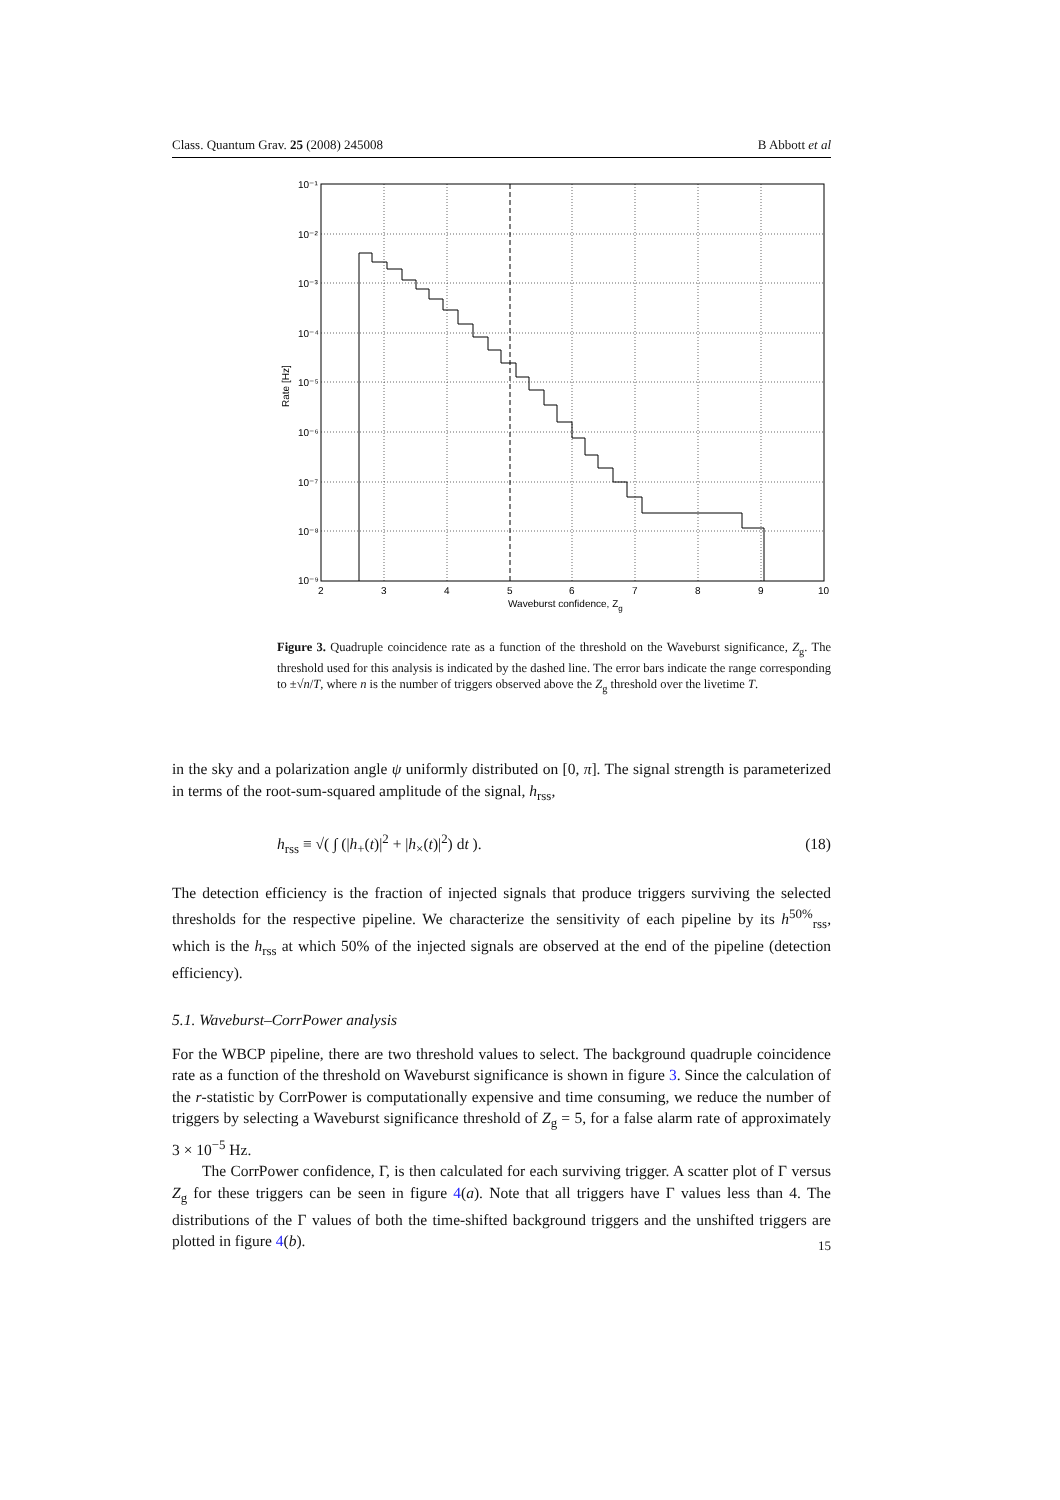Class. Quantum Grav. 25 (2008) 245008 B Abbott et al
10⁻¹
10⁻²
10⁻³
10⁻⁴
10⁻⁵
10⁻⁶
10⁻⁷
10⁻⁸
10⁻⁹
2
3
4
5
6
7
8
9
10
Waveburst confidence, Zg
Rate [Hz]
Figure 3. Quadruple coincidence rate as a function of the threshold on the Waveburst significance, Z<sub>g</sub>. The threshold used for this analysis is indicated by the dashed line. The error bars indicate the range corresponding to ±√n/T, where n is the number of triggers observed above the Z<sub>g</sub> threshold over the livetime T.
in the sky and a polarization angle ψ uniformly distributed on [0, π]. The signal strength is parameterized in terms of the root-sum-squared amplitude of the signal, h<sub>rss</sub>,
h<sub>rss</sub> ≡ √( ∫ (|h<sub>+</sub>(t)|<sup>2</sup> + |h<sub>×</sub>(t)|<sup>2</sup>) dt ). (18)
The detection efficiency is the fraction of injected signals that produce triggers surviving the selected thresholds for the respective pipeline. We characterize the sensitivity of each pipeline by its h<sup>50%</sup><sub>rss</sub>, which is the h<sub>rss</sub> at which 50% of the injected signals are observed at the end of the pipeline (detection efficiency).
5.1. Waveburst–CorrPower analysis
For the WBCP pipeline, there are two threshold values to select. The background quadruple coincidence rate as a function of the threshold on Waveburst significance is shown in figure 3. Since the calculation of the r-statistic by CorrPower is computationally expensive and time consuming, we reduce the number of triggers by selecting a Waveburst significance threshold of Z<sub>g</sub> = 5, for a false alarm rate of approximately 3 × 10<sup>−5</sup> Hz.
The CorrPower confidence, Γ, is then calculated for each surviving trigger. A scatter plot of Γ versus Z<sub>g</sub> for these triggers can be seen in figure 4(a). Note that all triggers have Γ values less than 4. The distributions of the Γ values of both the time-shifted background triggers and the unshifted triggers are plotted in figure 4(b).
15